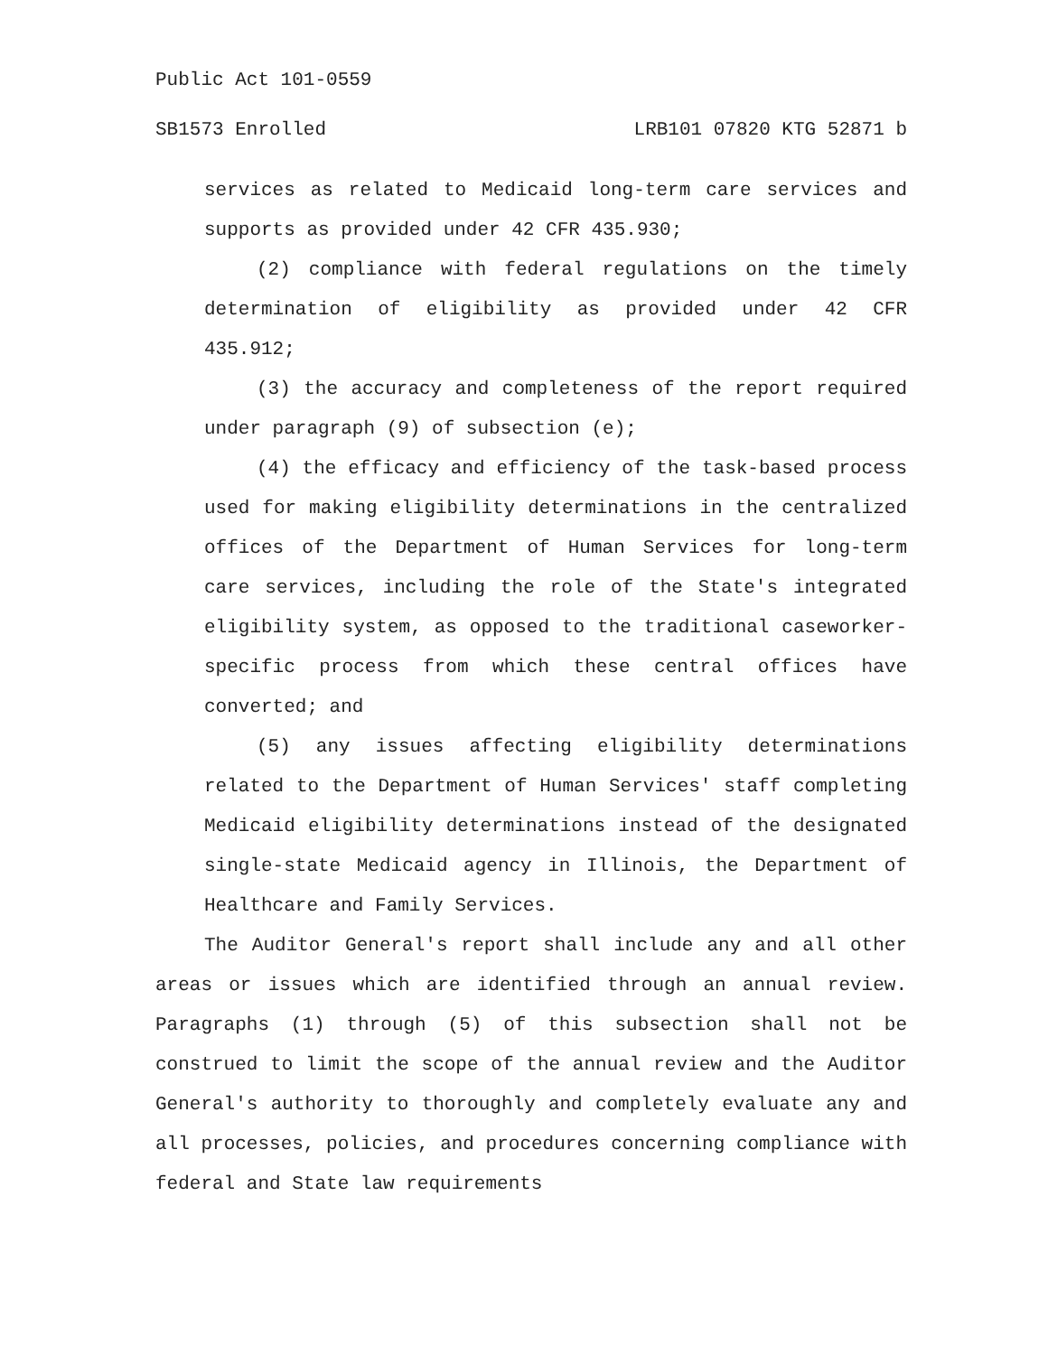Public Act 101-0559
SB1573 Enrolled LRB101 07820 KTG 52871 b
services as related to Medicaid long-term care services and supports as provided under 42 CFR 435.930;
(2) compliance with federal regulations on the timely determination of eligibility as provided under 42 CFR 435.912;
(3) the accuracy and completeness of the report required under paragraph (9) of subsection (e);
(4) the efficacy and efficiency of the task-based process used for making eligibility determinations in the centralized offices of the Department of Human Services for long-term care services, including the role of the State's integrated eligibility system, as opposed to the traditional caseworker-specific process from which these central offices have converted; and
(5) any issues affecting eligibility determinations related to the Department of Human Services' staff completing Medicaid eligibility determinations instead of the designated single-state Medicaid agency in Illinois, the Department of Healthcare and Family Services.
The Auditor General's report shall include any and all other areas or issues which are identified through an annual review. Paragraphs (1) through (5) of this subsection shall not be construed to limit the scope of the annual review and the Auditor General's authority to thoroughly and completely evaluate any and all processes, policies, and procedures concerning compliance with federal and State law requirements